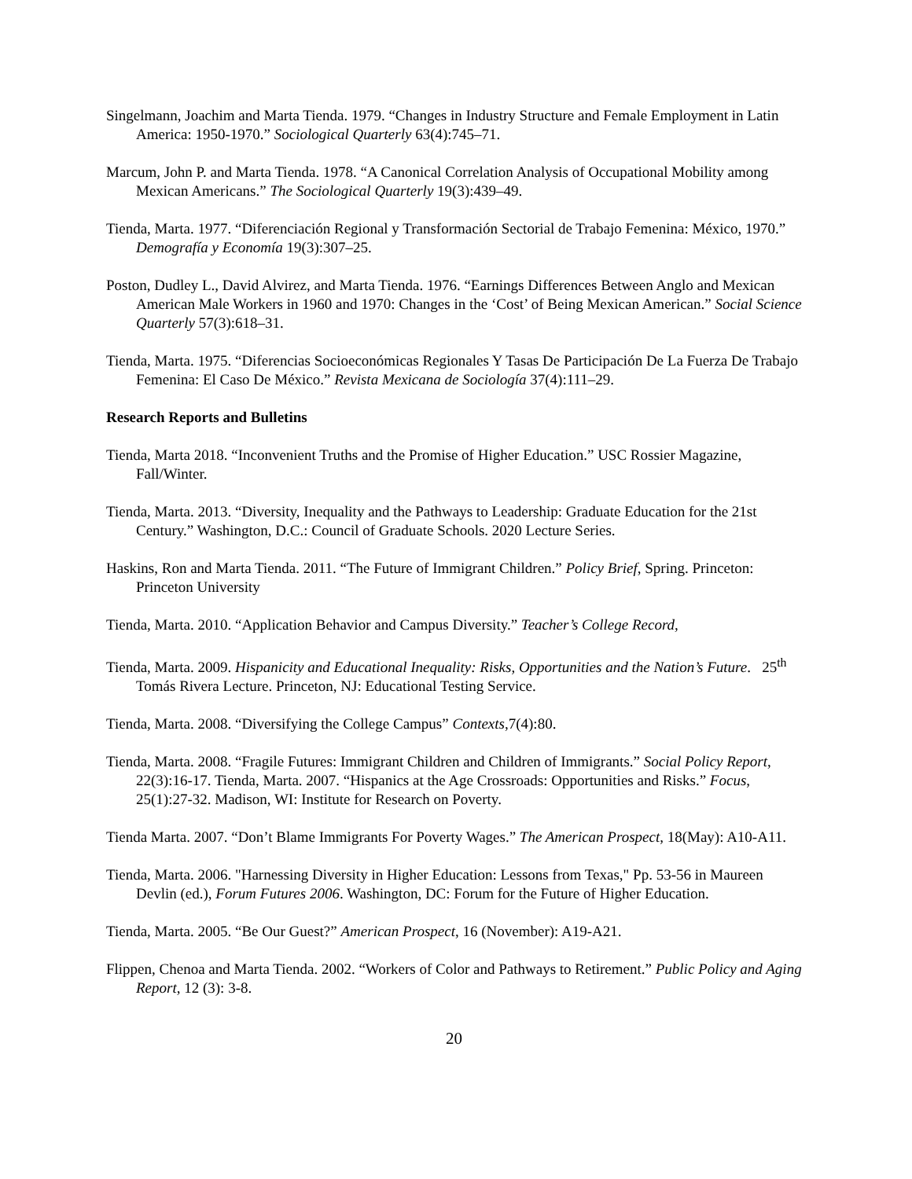Singelmann, Joachim and Marta Tienda. 1979. “Changes in Industry Structure and Female Employment in Latin America: 1950-1970.” Sociological Quarterly 63(4):745–71.
Marcum, John P. and Marta Tienda. 1978. “A Canonical Correlation Analysis of Occupational Mobility among Mexican Americans.” The Sociological Quarterly 19(3):439–49.
Tienda, Marta. 1977. “Diferenciación Regional y Transformación Sectorial de Trabajo Femenina: México, 1970.” Demografía y Economía 19(3):307–25.
Poston, Dudley L., David Alvirez, and Marta Tienda. 1976. “Earnings Differences Between Anglo and Mexican American Male Workers in 1960 and 1970: Changes in the ‘Cost’ of Being Mexican American.” Social Science Quarterly 57(3):618–31.
Tienda, Marta. 1975. “Diferencias Socioeconómicas Regionales Y Tasas De Participación De La Fuerza De Trabajo Femenina: El Caso De México.” Revista Mexicana de Sociología 37(4):111–29.
Research Reports and Bulletins
Tienda, Marta 2018. “Inconvenient Truths and the Promise of Higher Education.” USC Rossier Magazine, Fall/Winter.
Tienda, Marta. 2013. “Diversity, Inequality and the Pathways to Leadership: Graduate Education for the 21st Century.” Washington, D.C.: Council of Graduate Schools. 2020 Lecture Series.
Haskins, Ron and Marta Tienda. 2011. “The Future of Immigrant Children.” Policy Brief, Spring. Princeton: Princeton University
Tienda, Marta. 2010. “Application Behavior and Campus Diversity.” Teacher’s College Record,
Tienda, Marta. 2009. Hispanicity and Educational Inequality: Risks, Opportunities and the Nation’s Future. 25<sup>th</sup> Tomás Rivera Lecture. Princeton, NJ: Educational Testing Service.
Tienda, Marta. 2008. “Diversifying the College Campus” Contexts,7(4):80.
Tienda, Marta. 2008. “Fragile Futures: Immigrant Children and Children of Immigrants.” Social Policy Report, 22(3):16-17. Tienda, Marta. 2007. “Hispanics at the Age Crossroads: Opportunities and Risks.” Focus, 25(1):27-32. Madison, WI: Institute for Research on Poverty.
Tienda Marta. 2007. “Don’t Blame Immigrants For Poverty Wages.” The American Prospect, 18(May): A10-A11.
Tienda, Marta. 2006. "Harnessing Diversity in Higher Education: Lessons from Texas," Pp. 53-56 in Maureen Devlin (ed.), Forum Futures 2006. Washington, DC: Forum for the Future of Higher Education.
Tienda, Marta. 2005. “Be Our Guest?” American Prospect, 16 (November): A19-A21.
Flippen, Chenoa and Marta Tienda. 2002. “Workers of Color and Pathways to Retirement.” Public Policy and Aging Report, 12 (3): 3-8.
20